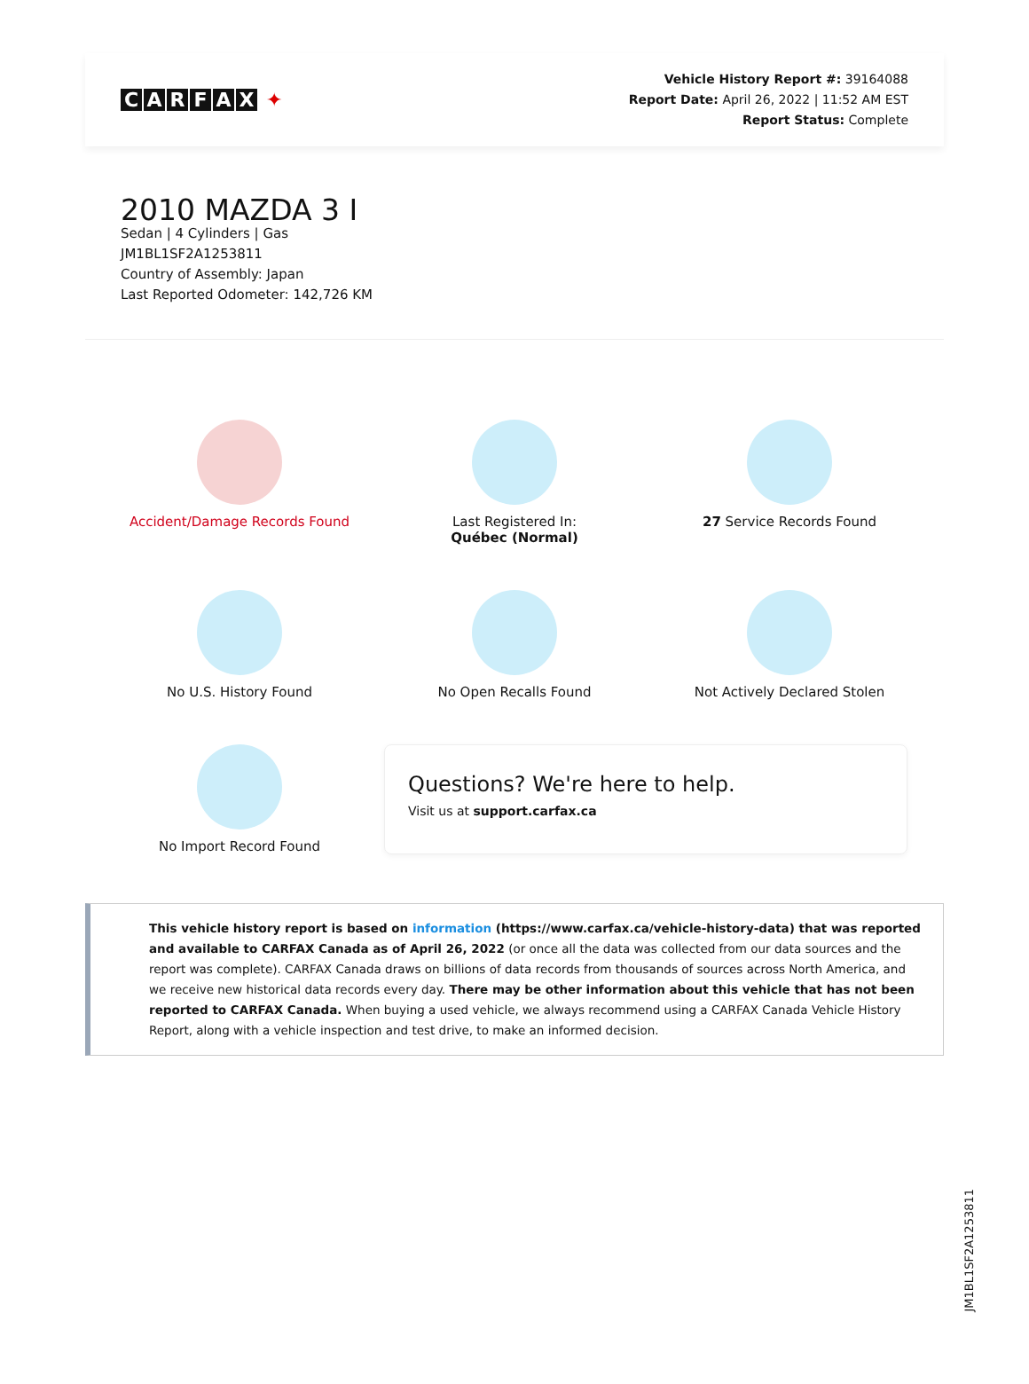CARFAX ✦
Vehicle History Report #: 39164088
Report Date: April 26, 2022 | 11:52 AM EST
Report Status: Complete
2010 MAZDA 3 I
Sedan | 4 Cylinders | Gas
JM1BL1SF2A1253811
Country of Assembly: Japan
Last Reported Odometer: 142,726 KM
Accident/Damage Records Found
Last Registered In:
Québec (Normal)
27 Service Records Found
No U.S. History Found
No Open Recalls Found
Not Actively Declared Stolen
No Import Record Found
Questions? We're here to help.
Visit us at support.carfax.ca
This vehicle history report is based on information (https://www.carfax.ca/vehicle-history-data) that was reported and available to CARFAX Canada as of April 26, 2022 (or once all the data was collected from our data sources and the report was complete). CARFAX Canada draws on billions of data records from thousands of sources across North America, and we receive new historical data records every day. There may be other information about this vehicle that has not been reported to CARFAX Canada. When buying a used vehicle, we always recommend using a CARFAX Canada Vehicle History Report, along with a vehicle inspection and test drive, to make an informed decision.
JM1BL1SF2A1253811